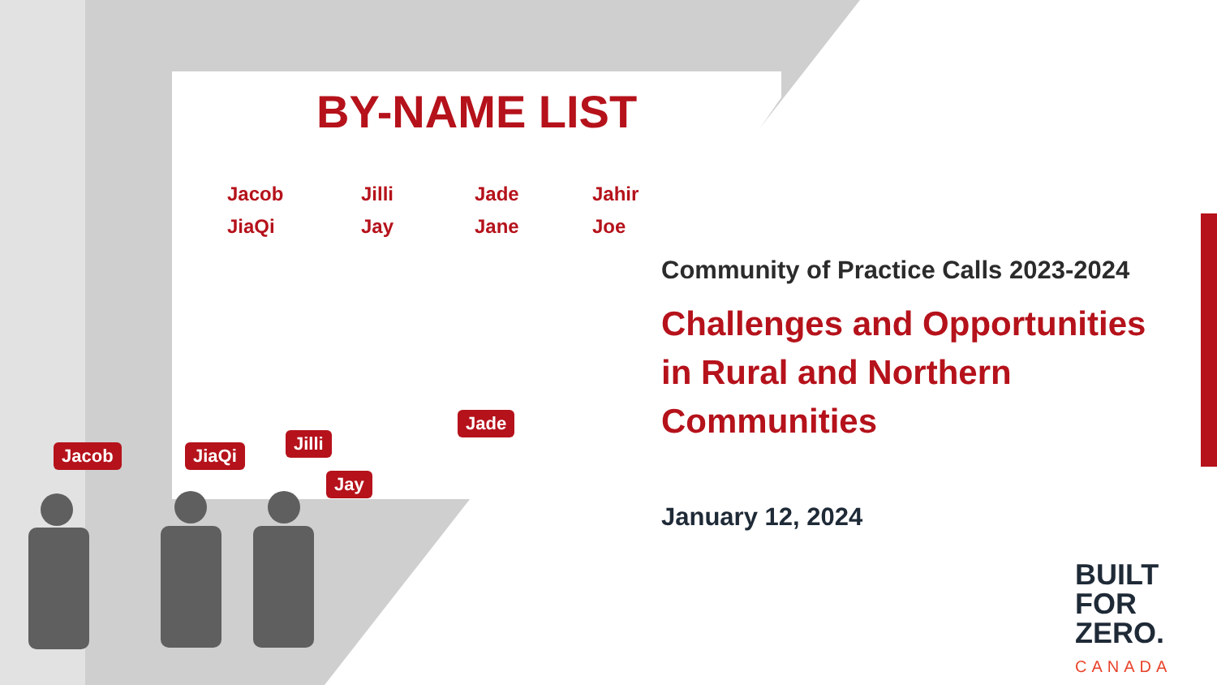BY-NAME LIST
Jacob Jilli Jade Jahir JiaQi Jay Jane Joe
Jacob JiaQi
Jilli
Jay
Jade
Community of Practice Calls 2023-2024
Challenges and Opportunities in Rural and Northern Communities
January 12, 2024
BUILT
FOR
ZERO.
CANADA